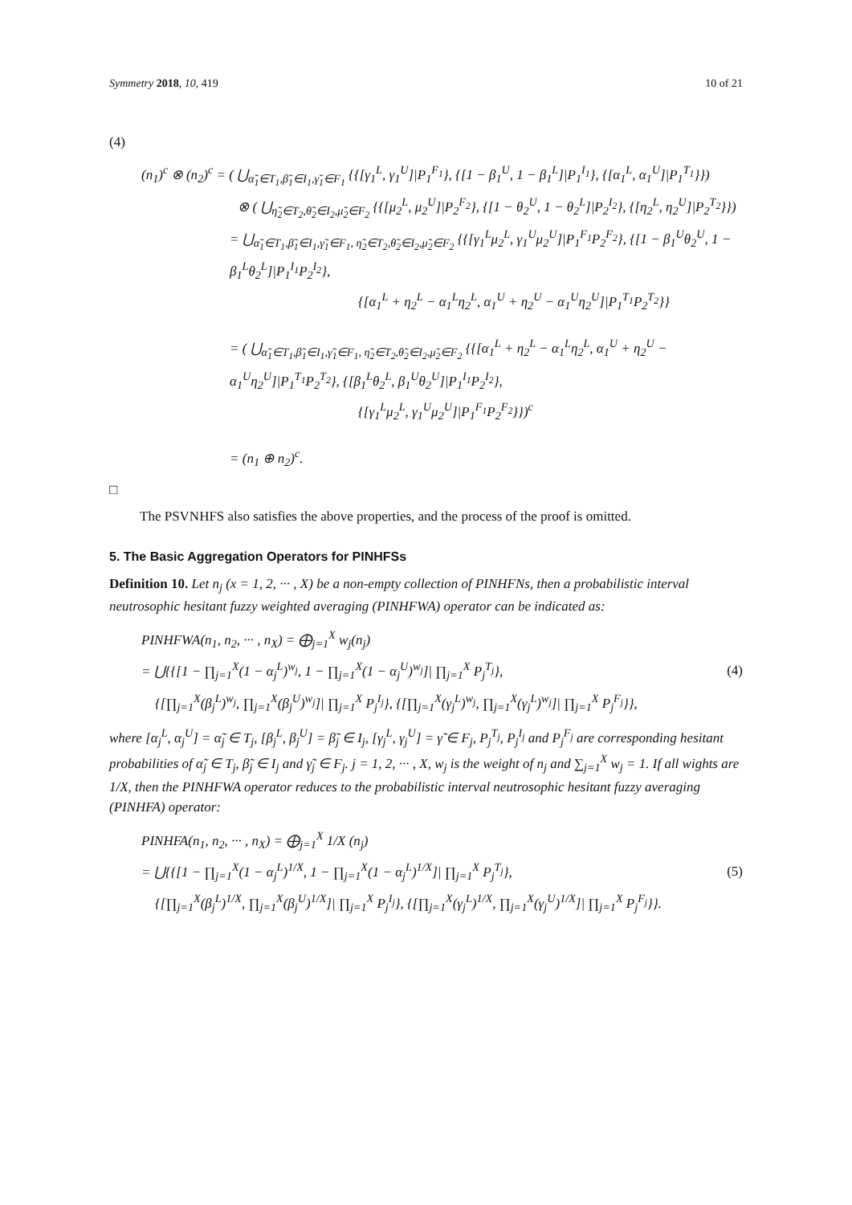Symmetry 2018, 10, 419 10 of 21
(4)
(n<sub>1</sub>)<sup>c</sup> ⊗ (n<sub>2</sub>)<sup>c</sup> = ( ⋃<sub>α̃<sub>1</sub>∈T<sub>1</sub>,β̃<sub>1</sub>∈I<sub>1</sub>,γ̃<sub>1</sub>∈F<sub>1</sub></sub> {{[γ<sub>1</sub><sup>L</sup>, γ<sub>1</sub><sup>U</sup>]|P<sub>1</sub><sup>F<sub>1</sub></sup>}, {[1 − β<sub>1</sub><sup>U</sup>, 1 − β<sub>1</sub><sup>L</sup>]|P<sub>1</sub><sup>I<sub>1</sub></sup>}, {[α<sub>1</sub><sup>L</sup>, α<sub>1</sub><sup>U</sup>]|P<sub>1</sub><sup>T<sub>1</sub></sup>}})
⊗ ( ⋃<sub>η̃<sub>2</sub>∈T<sub>2</sub>,θ̃<sub>2</sub>∈I<sub>2</sub>,μ̃<sub>2</sub>∈F<sub>2</sub></sub> {{[μ<sub>2</sub><sup>L</sup>, μ<sub>2</sub><sup>U</sup>]|P<sub>2</sub><sup>F<sub>2</sub></sup>}, {[1 − θ<sub>2</sub><sup>U</sup>, 1 − θ<sub>2</sub><sup>L</sup>]|P<sub>2</sub><sup>I<sub>2</sub></sup>}, {[η<sub>2</sub><sup>L</sup>, η<sub>2</sub><sup>U</sup>]|P<sub>2</sub><sup>T<sub>2</sub></sup>}})
= ⋃<sub>α̃<sub>1</sub>∈T<sub>1</sub>,β̃<sub>1</sub>∈I<sub>1</sub>,γ̃<sub>1</sub>∈F<sub>1</sub>, η̃<sub>2</sub>∈T<sub>2</sub>,θ̃<sub>2</sub>∈I<sub>2</sub>,μ̃<sub>2</sub>∈F<sub>2</sub></sub> {{[γ<sub>1</sub><sup>L</sup>μ<sub>2</sub><sup>L</sup>, γ<sub>1</sub><sup>U</sup>μ<sub>2</sub><sup>U</sup>]|P<sub>1</sub><sup>F<sub>1</sub></sup>P<sub>2</sub><sup>F<sub>2</sub></sup>}, {[1 − β<sub>1</sub><sup>U</sup>θ<sub>2</sub><sup>U</sup>, 1 − β<sub>1</sub><sup>L</sup>θ<sub>2</sub><sup>L</sup>]|P<sub>1</sub><sup>I<sub>1</sub></sup>P<sub>2</sub><sup>I<sub>2</sub></sup>},
{[α<sub>1</sub><sup>L</sup> + η<sub>2</sub><sup>L</sup> − α<sub>1</sub><sup>L</sup>η<sub>2</sub><sup>L</sup>, α<sub>1</sub><sup>U</sup> + η<sub>2</sub><sup>U</sup> − α<sub>1</sub><sup>U</sup>η<sub>2</sub><sup>U</sup>]|P<sub>1</sub><sup>T<sub>1</sub></sup>P<sub>2</sub><sup>T<sub>2</sub></sup>}}
= ( ⋃<sub>α̃<sub>1</sub>∈T<sub>1</sub>,β̃<sub>1</sub>∈I<sub>1</sub>,γ̃<sub>1</sub>∈F<sub>1</sub>, η̃<sub>2</sub>∈T<sub>2</sub>,θ̃<sub>2</sub>∈I<sub>2</sub>,μ̃<sub>2</sub>∈F<sub>2</sub></sub> {{[α<sub>1</sub><sup>L</sup> + η<sub>2</sub><sup>L</sup> − α<sub>1</sub><sup>L</sup>η<sub>2</sub><sup>L</sup>, α<sub>1</sub><sup>U</sup> + η<sub>2</sub><sup>U</sup> − α<sub>1</sub><sup>U</sup>η<sub>2</sub><sup>U</sup>]|P<sub>1</sub><sup>T<sub>1</sub></sup>P<sub>2</sub><sup>T<sub>2</sub></sup>}, {[β<sub>1</sub><sup>L</sup>θ<sub>2</sub><sup>L</sup>, β<sub>1</sub><sup>U</sup>θ<sub>2</sub><sup>U</sup>]|P<sub>1</sub><sup>I<sub>1</sub></sup>P<sub>2</sub><sup>I<sub>2</sub></sup>},
{[γ<sub>1</sub><sup>L</sup>μ<sub>2</sub><sup>L</sup>, γ<sub>1</sub><sup>U</sup>μ<sub>2</sub><sup>U</sup>]|P<sub>1</sub><sup>F<sub>1</sub></sup>P<sub>2</sub><sup>F<sub>2</sub></sup>}})<sup>c</sup>
= (n<sub>1</sub> ⊕ n<sub>2</sub>)<sup>c</sup>.
□
The PSVNHFS also satisfies the above properties, and the process of the proof is omitted.
5. The Basic Aggregation Operators for PINHFSs
Definition 10. Let n<sub>j</sub> (x = 1, 2, ··· , X) be a non-empty collection of PINHFNs, then a probabilistic interval neutrosophic hesitant fuzzy weighted averaging (PINHFWA) operator can be indicated as:
PINHFWA(n<sub>1</sub>, n<sub>2</sub>, ··· , n<sub>X</sub>) = ⨁<sub>j=1</sub><sup>X</sup> w<sub>j</sub>(n<sub>j</sub>)
= ⋃{{[1 − ∏<sub>j=1</sub><sup>X</sup>(1 − α<sub>j</sub><sup>L</sup>)<sup>w<sub>j</sub></sup>, 1 − ∏<sub>j=1</sub><sup>X</sup>(1 − α<sub>j</sub><sup>U</sup>)<sup>w<sub>j</sub></sup>]| ∏<sub>j=1</sub><sup>X</sup> P<sub>j</sub><sup>T<sub>j</sub></sup>},
{[∏<sub>j=1</sub><sup>X</sup>(β<sub>j</sub><sup>L</sup>)<sup>w<sub>j</sub></sup>, ∏<sub>j=1</sub><sup>X</sup>(β<sub>j</sub><sup>U</sup>)<sup>w<sub>j</sub></sup>]| ∏<sub>j=1</sub><sup>X</sup> P<sub>j</sub><sup>I<sub>j</sub></sup>}, {[∏<sub>j=1</sub><sup>X</sup>(γ<sub>j</sub><sup>L</sup>)<sup>w<sub>j</sub></sup>, ∏<sub>j=1</sub><sup>X</sup>(γ<sub>j</sub><sup>L</sup>)<sup>w<sub>j</sub></sup>]| ∏<sub>j=1</sub><sup>X</sup> P<sub>j</sub><sup>F<sub>j</sub></sup>}},
(4)
where [α<sub>j</sub><sup>L</sup>, α<sub>j</sub><sup>U</sup>] = α̃<sub>j</sub> ∈ T<sub>j</sub>, [β<sub>j</sub><sup>L</sup>, β<sub>j</sub><sup>U</sup>] = β̃<sub>j</sub> ∈ I<sub>j</sub>, [γ<sub>j</sub><sup>L</sup>, γ<sub>j</sub><sup>U</sup>] = γ̃ ∈ F<sub>j</sub>, P<sub>j</sub><sup>T<sub>j</sub></sup>, P<sub>j</sub><sup>I<sub>j</sub></sup> and P<sub>j</sub><sup>F<sub>j</sub></sup> are corresponding hesitant probabilities of α̃<sub>j</sub> ∈ T<sub>j</sub>, β̃<sub>j</sub> ∈ I<sub>j</sub> and γ̃<sub>j</sub> ∈ F<sub>j</sub>. j = 1, 2, ··· , X, w<sub>j</sub> is the weight of n<sub>j</sub> and ∑<sub>j=1</sub><sup>X</sup> w<sub>j</sub> = 1. If all wights are 1/X, then the PINHFWA operator reduces to the probabilistic interval neutrosophic hesitant fuzzy averaging (PINHFA) operator:
PINHFA(n<sub>1</sub>, n<sub>2</sub>, ··· , n<sub>X</sub>) = ⨁<sub>j=1</sub><sup>X</sup> 1/X (n<sub>j</sub>)
= ⋃{{[1 − ∏<sub>j=1</sub><sup>X</sup>(1 − α<sub>j</sub><sup>L</sup>)<sup>1/X</sup>, 1 − ∏<sub>j=1</sub><sup>X</sup>(1 − α<sub>j</sub><sup>L</sup>)<sup>1/X</sup>]| ∏<sub>j=1</sub><sup>X</sup> P<sub>j</sub><sup>T<sub>j</sub></sup>},
{[∏<sub>j=1</sub><sup>X</sup>(β<sub>j</sub><sup>L</sup>)<sup>1/X</sup>, ∏<sub>j=1</sub><sup>X</sup>(β<sub>j</sub><sup>U</sup>)<sup>1/X</sup>]| ∏<sub>j=1</sub><sup>X</sup> P<sub>j</sub><sup>I<sub>j</sub></sup>}, {[∏<sub>j=1</sub><sup>X</sup>(γ<sub>j</sub><sup>L</sup>)<sup>1/X</sup>, ∏<sub>j=1</sub><sup>X</sup>(γ<sub>j</sub><sup>U</sup>)<sup>1/X</sup>]| ∏<sub>j=1</sub><sup>X</sup> P<sub>j</sub><sup>F<sub>j</sub></sup>}}.
(5)